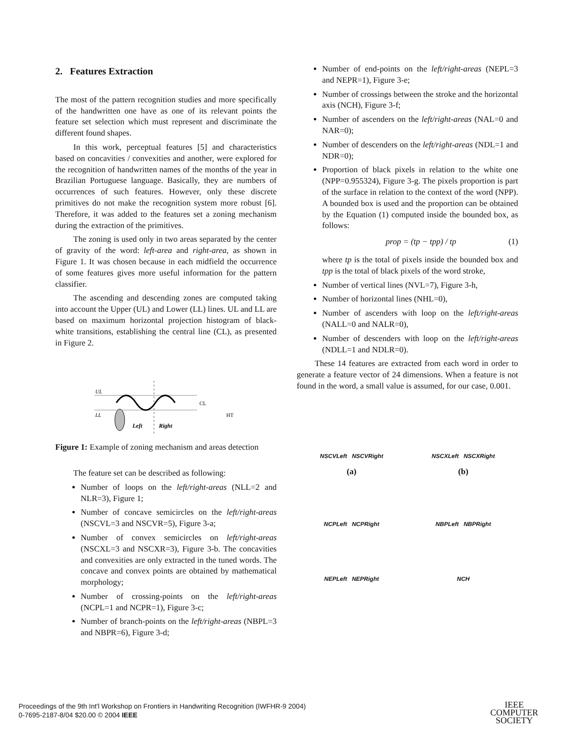2. Features Extraction
The most of the pattern recognition studies and more specifically of the handwritten one have as one of its relevant points the feature set selection which must represent and discriminate the different found shapes.
In this work, perceptual features [5] and characteristics based on concavities / convexities and another, were explored for the recognition of handwritten names of the months of the year in Brazilian Portuguese language. Basically, they are numbers of occurrences of such features. However, only these discrete primitives do not make the recognition system more robust [6]. Therefore, it was added to the features set a zoning mechanism during the extraction of the primitives.
The zoning is used only in two areas separated by the center of gravity of the word: left-area and right-area, as shown in Figure 1. It was chosen because in each midfield the occurrence of some features gives more useful information for the pattern classifier.
The ascending and descending zones are computed taking into account the Upper (UL) and Lower (LL) lines. UL and LL are based on maximum horizontal projection histogram of black-white transitions, establishing the central line (CL), as presented in Figure 2.
UL
LL
CL
HT
Left
Right
Figure 1: Example of zoning mechanism and areas detection
The feature set can be described as following:
Number of loops on the left/right-areas (NLL=2 and NLR=3), Figure 1;
Number of concave semicircles on the left/right-areas (NSCVL=3 and NSCVR=5), Figure 3-a;
Number of convex semicircles on left/right-areas (NSCXL=3 and NSCXR=3), Figure 3-b. The concavities and convexities are only extracted in the tuned words. The concave and convex points are obtained by mathematical morphology;
Number of crossing-points on the left/right-areas (NCPL=1 and NCPR=1), Figure 3-c;
Number of branch-points on the left/right-areas (NBPL=3 and NBPR=6), Figure 3-d;
Number of end-points on the left/right-areas (NEPL=3 and NEPR=1), Figure 3-e;
Number of crossings between the stroke and the horizontal axis (NCH), Figure 3-f;
Number of ascenders on the left/right-areas (NAL=0 and NAR=0);
Number of descenders on the left/right-areas (NDL=1 and NDR=0);
Proportion of black pixels in relation to the white one (NPP=0.955324), Figure 3-g. The pixels proportion is part of the surface in relation to the context of the word (NPP). A bounded box is used and the proportion can be obtained by the Equation (1) computed inside the bounded box, as follows:
prop = (tp − tpp) / tp (1)
where tp is the total of pixels inside the bounded box and tpp is the total of black pixels of the word stroke,
Number of vertical lines (NVL=7), Figure 3-h,
Number of horizontal lines (NHL=0),
Number of ascenders with loop on the left/right-areas (NALL=0 and NALR=0),
Number of descenders with loop on the left/right-areas (NDLL=1 and NDLR=0).
These 14 features are extracted from each word in order to generate a feature vector of 24 dimensions. When a feature is not found in the word, a small value is assumed, for our case, 0.001.
NSCVLeft NSCVRight
NSCXLeft NSCXRight
(a)
(b)
NCPLeft NCPRight
NBPLeft NBPRight
NEPLeft NEPRight
NCH
Proceedings of the 9th Int'l Workshop on Frontiers in Handwriting Recognition (IWFHR-9 2004)
0-7695-2187-8/04 $20.00 © 2004 IEEE
IEEE
COMPUTER
SOCIETY